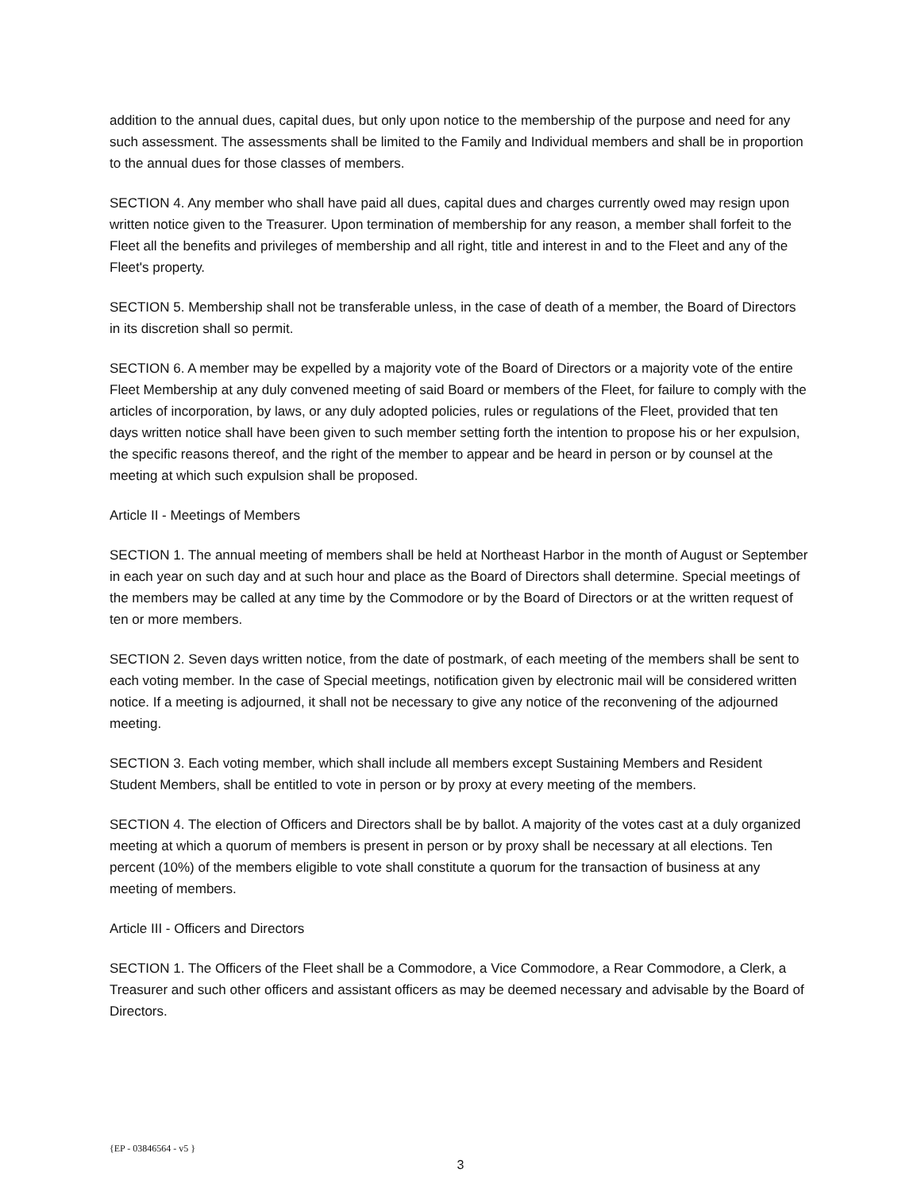addition to the annual dues, capital dues, but only upon notice to the membership of the purpose and need for any such assessment. The assessments shall be limited to the Family and Individual members and shall be in proportion to the annual dues for those classes of members.
SECTION 4. Any member who shall have paid all dues, capital dues and charges currently owed may resign upon written notice given to the Treasurer. Upon termination of membership for any reason, a member shall forfeit to the Fleet all the benefits and privileges of membership and all right, title and interest in and to the Fleet and any of the Fleet's property.
SECTION 5. Membership shall not be transferable unless, in the case of death of a member, the Board of Directors in its discretion shall so permit.
SECTION 6. A member may be expelled by a majority vote of the Board of Directors or a majority vote of the entire Fleet Membership at any duly convened meeting of said Board or members of the Fleet, for failure to comply with the articles of incorporation, by laws, or any duly adopted policies, rules or regulations of the Fleet, provided that ten days written notice shall have been given to such member setting forth the intention to propose his or her expulsion, the specific reasons thereof, and the right of the member to appear and be heard in person or by counsel at the meeting at which such expulsion shall be proposed.
Article II - Meetings of Members
SECTION 1. The annual meeting of members shall be held at Northeast Harbor in the month of August or September in each year on such day and at such hour and place as the Board of Directors shall determine. Special meetings of the members may be called at any time by the Commodore or by the Board of Directors or at the written request of ten or more members.
SECTION 2. Seven days written notice, from the date of postmark, of each meeting of the members shall be sent to each voting member. In the case of Special meetings, notification given by electronic mail will be considered written notice. If a meeting is adjourned, it shall not be necessary to give any notice of the reconvening of the adjourned meeting.
SECTION 3. Each voting member, which shall include all members except Sustaining Members and Resident Student Members, shall be entitled to vote in person or by proxy at every meeting of the members.
SECTION 4. The election of Officers and Directors shall be by ballot. A majority of the votes cast at a duly organized meeting at which a quorum of members is present in person or by proxy shall be necessary at all elections. Ten percent (10%) of the members eligible to vote shall constitute a quorum for the transaction of business at any meeting of members.
Article III - Officers and Directors
SECTION 1. The Officers of the Fleet shall be a Commodore, a Vice Commodore, a Rear Commodore, a Clerk, a Treasurer and such other officers and assistant officers as may be deemed necessary and advisable by the Board of Directors.
{EP - 03846564 - v5 }
3